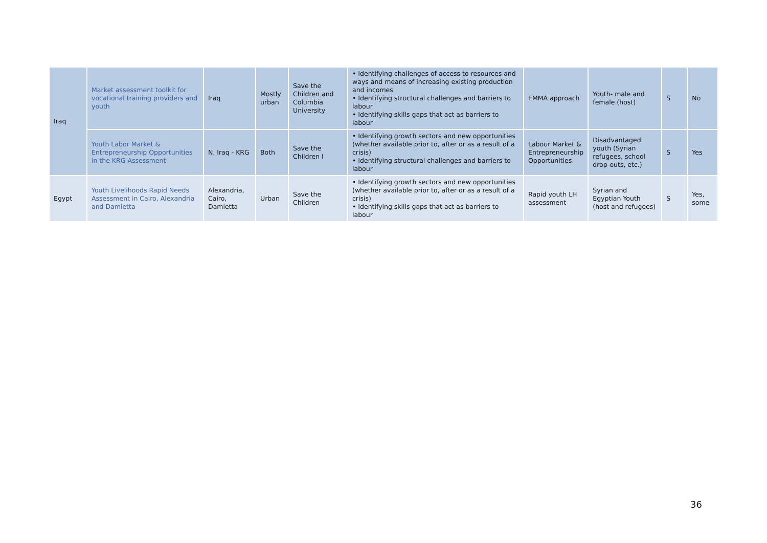| Iraq | Market assessment toolkit for vocational training providers and youth | Iraq | Mostly urban | Save the Children and Columbia University | • Identifying challenges of access to resources and ways and means of increasing existing production and incomes • Identifying structural challenges and barriers to labour • Identifying skills gaps that act as barriers to labour | EMMA approach | Youth- male and female (host) | S | No |
| | Youth Labor Market & Entrepreneurship Opportunities in the KRG Assessment | N. Iraq - KRG | Both | Save the Children I | • Identifying growth sectors and new opportunities (whether available prior to, after or as a result of a crisis) • Identifying structural challenges and barriers to labour | Labour Market & Entrepreneurship Opportunities | Disadvantaged youth (Syrian refugees, school drop-outs, etc.) | S | Yes |
| Egypt | Youth Livelihoods Rapid Needs Assessment in Cairo, Alexandria and Damietta | Alexandria, Cairo, Damietta | Urban | Save the Children | • Identifying growth sectors and new opportunities (whether available prior to, after or as a result of a crisis) • Identifying skills gaps that act as barriers to labour | Rapid youth LH assessment | Syrian and Egyptian Youth (host and refugees) | S | Yes, some |
36